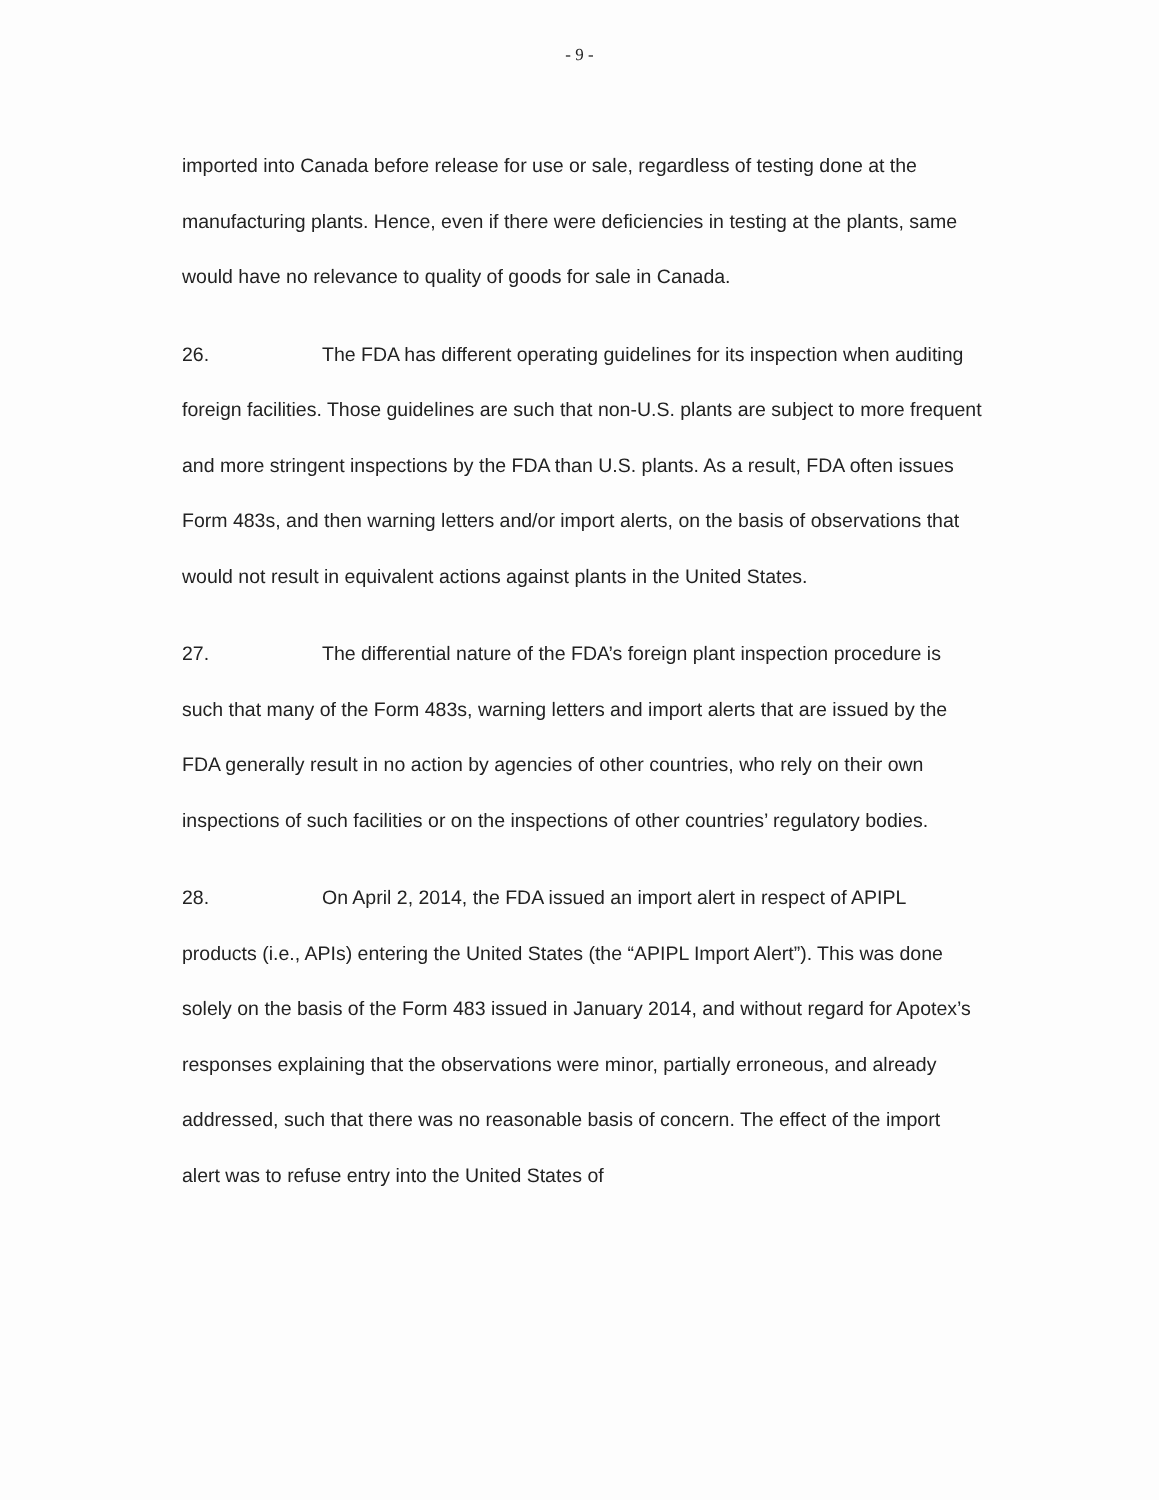- 9 -
imported into Canada before release for use or sale, regardless of testing done at the manufacturing plants. Hence, even if there were deficiencies in testing at the plants, same would have no relevance to quality of goods for sale in Canada.
26. The FDA has different operating guidelines for its inspection when auditing foreign facilities. Those guidelines are such that non-U.S. plants are subject to more frequent and more stringent inspections by the FDA than U.S. plants. As a result, FDA often issues Form 483s, and then warning letters and/or import alerts, on the basis of observations that would not result in equivalent actions against plants in the United States.
27. The differential nature of the FDA’s foreign plant inspection procedure is such that many of the Form 483s, warning letters and import alerts that are issued by the FDA generally result in no action by agencies of other countries, who rely on their own inspections of such facilities or on the inspections of other countries’ regulatory bodies.
28. On April 2, 2014, the FDA issued an import alert in respect of APIPL products (i.e., APIs) entering the United States (the “APIPL Import Alert”). This was done solely on the basis of the Form 483 issued in January 2014, and without regard for Apotex’s responses explaining that the observations were minor, partially erroneous, and already addressed, such that there was no reasonable basis of concern. The effect of the import alert was to refuse entry into the United States of